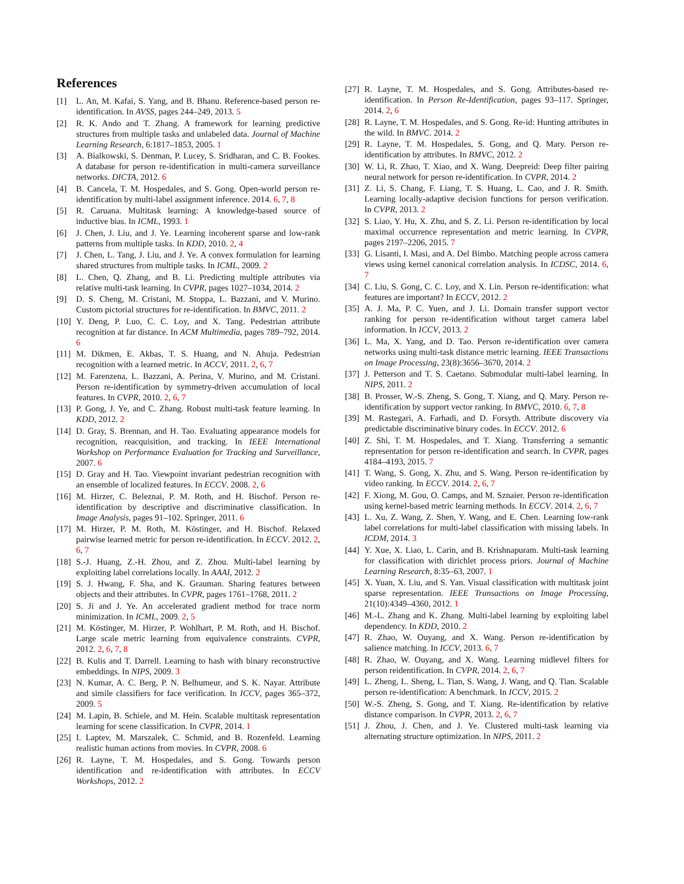References
[1] L. An, M. Kafai, S. Yang, and B. Bhanu. Reference-based person re-identification. In AVSS, pages 244–249, 2013. 5
[2] R. K. Ando and T. Zhang. A framework for learning predictive structures from multiple tasks and unlabeled data. Journal of Machine Learning Research, 6:1817–1853, 2005. 1
[3] A. Bialkowski, S. Denman, P. Lucey, S. Sridharan, and C. B. Fookes. A database for person re-identification in multi-camera surveillance networks. DICTA, 2012. 6
[4] B. Cancela, T. M. Hospedales, and S. Gong. Open-world person re-identification by multi-label assignment inference. 2014. 6, 7, 8
[5] R. Caruana. Multitask learning: A knowledge-based source of inductive bias. In ICML, 1993. 1
[6] J. Chen, J. Liu, and J. Ye. Learning incoherent sparse and low-rank patterns from multiple tasks. In KDD, 2010. 2, 4
[7] J. Chen, L. Tang, J. Liu, and J. Ye. A convex formulation for learning shared structures from multiple tasks. In ICML, 2009. 2
[8] L. Chen, Q. Zhang, and B. Li. Predicting multiple attributes via relative multi-task learning. In CVPR, pages 1027–1034, 2014. 2
[9] D. S. Cheng, M. Cristani, M. Stoppa, L. Bazzani, and V. Murino. Custom pictorial structures for re-identification. In BMVC, 2011. 2
[10] Y. Deng, P. Luo, C. C. Loy, and X. Tang. Pedestrian attribute recognition at far distance. In ACM Multimedia, pages 789–792, 2014. 6
[11] M. Dikmen, E. Akbas, T. S. Huang, and N. Ahuja. Pedestrian recognition with a learned metric. In ACCV, 2011. 2, 6, 7
[12] M. Farenzena, L. Bazzani, A. Perina, V. Murino, and M. Cristani. Person re-identification by symmetry-driven accumulation of local features. In CVPR, 2010. 2, 6, 7
[13] P. Gong, J. Ye, and C. Zhang. Robust multi-task feature learning. In KDD, 2012. 2
[14] D. Gray, S. Brennan, and H. Tao. Evaluating appearance models for recognition, reacquisition, and tracking. In IEEE International Workshop on Performance Evaluation for Tracking and Surveillance, 2007. 6
[15] D. Gray and H. Tao. Viewpoint invariant pedestrian recognition with an ensemble of localized features. In ECCV. 2008. 2, 6
[16] M. Hirzer, C. Beleznai, P. M. Roth, and H. Bischof. Person re-identification by descriptive and discriminative classification. In Image Analysis, pages 91–102. Springer, 2011. 6
[17] M. Hirzer, P. M. Roth, M. Köstinger, and H. Bischof. Relaxed pairwise learned metric for person re-identification. In ECCV. 2012. 2, 6, 7
[18] S.-J. Huang, Z.-H. Zhou, and Z. Zhou. Multi-label learning by exploiting label correlations locally. In AAAI, 2012. 2
[19] S. J. Hwang, F. Sha, and K. Grauman. Sharing features between objects and their attributes. In CVPR, pages 1761–1768, 2011. 2
[20] S. Ji and J. Ye. An accelerated gradient method for trace norm minimization. In ICML, 2009. 2, 5
[21] M. Köstinger, M. Hirzer, P. Wohlhart, P. M. Roth, and H. Bischof. Large scale metric learning from equivalence constraints. CVPR, 2012. 2, 6, 7, 8
[22] B. Kulis and T. Darrell. Learning to hash with binary reconstructive embeddings. In NIPS, 2009. 3
[23] N. Kumar, A. C. Berg, P. N. Belhumeur, and S. K. Nayar. Attribute and simile classifiers for face verification. In ICCV, pages 365–372, 2009. 5
[24] M. Lapin, B. Schiele, and M. Hein. Scalable multitask representation learning for scene classification. In CVPR, 2014. 1
[25] I. Laptev, M. Marszalek, C. Schmid, and B. Rozenfeld. Learning realistic human actions from movies. In CVPR, 2008. 6
[26] R. Layne, T. M. Hospedales, and S. Gong. Towards person identification and re-identification with attributes. In ECCV Workshops, 2012. 2
[27] R. Layne, T. M. Hospedales, and S. Gong. Attributes-based re-identification. In Person Re-Identification, pages 93–117. Springer, 2014. 2, 6
[28] R. Layne, T. M. Hospedales, and S. Gong. Re-id: Hunting attributes in the wild. In BMVC. 2014. 2
[29] R. Layne, T. M. Hospedales, S. Gong, and Q. Mary. Person re-identification by attributes. In BMVC, 2012. 2
[30] W. Li, R. Zhao, T. Xiao, and X. Wang. Deepreid: Deep filter pairing neural network for person re-identification. In CVPR, 2014. 2
[31] Z. Li, S. Chang, F. Liang, T. S. Huang, L. Cao, and J. R. Smith. Learning locally-adaptive decision functions for person verification. In CVPR, 2013. 2
[32] S. Liao, Y. Hu, X. Zhu, and S. Z. Li. Person re-identification by local maximal occurrence representation and metric learning. In CVPR, pages 2197–2206, 2015. 7
[33] G. Lisanti, I. Masi, and A. Del Bimbo. Matching people across camera views using kernel canonical correlation analysis. In ICDSC, 2014. 6, 7
[34] C. Liu, S. Gong, C. C. Loy, and X. Lin. Person re-identification: what features are important? In ECCV, 2012. 2
[35] A. J. Ma, P. C. Yuen, and J. Li. Domain transfer support vector ranking for person re-identification without target camera label information. In ICCV, 2013. 2
[36] L. Ma, X. Yang, and D. Tao. Person re-identification over camera networks using multi-task distance metric learning. IEEE Transactions on Image Processing, 23(8):3656–3670, 2014. 2
[37] J. Petterson and T. S. Caetano. Submodular multi-label learning. In NIPS, 2011. 2
[38] B. Prosser, W.-S. Zheng, S. Gong, T. Xiang, and Q. Mary. Person re-identification by support vector ranking. In BMVC, 2010. 6, 7, 8
[39] M. Rastegari, A. Farhadi, and D. Forsyth. Attribute discovery via predictable discriminative binary codes. In ECCV. 2012. 6
[40] Z. Shi, T. M. Hospedales, and T. Xiang. Transferring a semantic representation for person re-identification and search. In CVPR, pages 4184–4193, 2015. 7
[41] T. Wang, S. Gong, X. Zhu, and S. Wang. Person re-identification by video ranking. In ECCV. 2014. 2, 6, 7
[42] F. Xiong, M. Gou, O. Camps, and M. Sznaier. Person re-identification using kernel-based metric learning methods. In ECCV. 2014. 2, 6, 7
[43] L. Xu, Z. Wang, Z. Shen, Y. Wang, and E. Chen. Learning low-rank label correlations for multi-label classification with missing labels. In ICDM, 2014. 3
[44] Y. Xue, X. Liao, L. Carin, and B. Krishnapuram. Multi-task learning for classification with dirichlet process priors. Journal of Machine Learning Research, 8:35–63, 2007. 1
[45] X. Yuan, X. Liu, and S. Yan. Visual classification with multitask joint sparse representation. IEEE Transactions on Image Processing, 21(10):4349–4360, 2012. 1
[46] M.-L. Zhang and K. Zhang. Multi-label learning by exploiting label dependency. In KDD, 2010. 2
[47] R. Zhao, W. Ouyang, and X. Wang. Person re-identification by salience matching. In ICCV, 2013. 6, 7
[48] R. Zhao, W. Ouyang, and X. Wang. Learning midlevel filters for person reidentification. In CVPR, 2014. 2, 6, 7
[49] L. Zheng, L. Sheng, L. Tian, S. Wang, J. Wang, and Q. Tian. Scalable person re-identification: A benchmark. In ICCV, 2015. 2
[50] W.-S. Zheng, S. Gong, and T. Xiang. Re-identification by relative distance comparison. In CVPR, 2013. 2, 6, 7
[51] J. Zhou, J. Chen, and J. Ye. Clustered multi-task learning via alternating structure optimization. In NIPS, 2011. 2